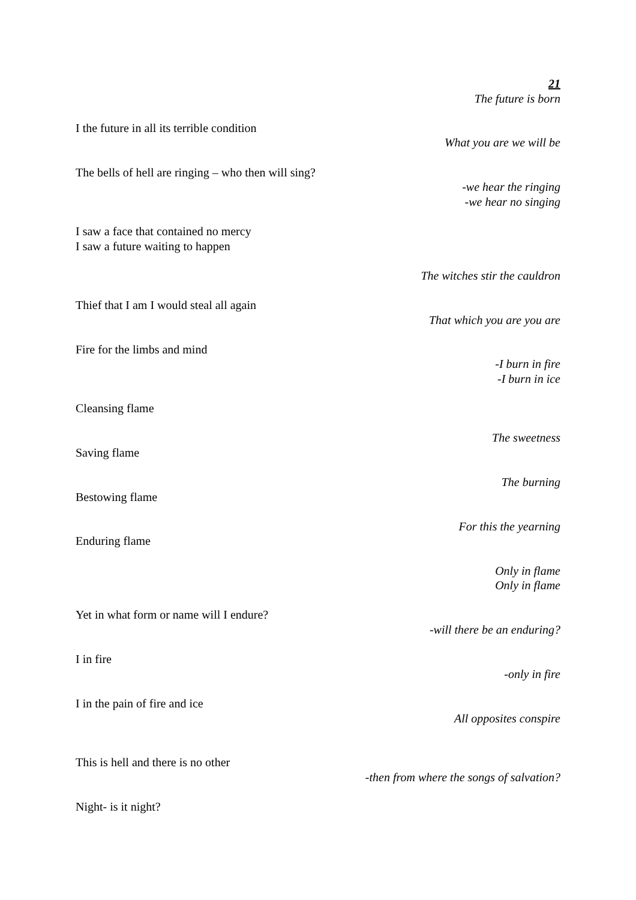21
The future is born
I the future in all its terrible condition
What you are we will be
The bells of hell are ringing – who then will sing?
-we hear the ringing
-we hear no singing
I saw a face that contained no mercy
I saw a future waiting to happen
The witches stir the cauldron
Thief that I am I would steal all again
That which you are you are
Fire for the limbs and mind
-I burn in fire
-I burn in ice
Cleansing flame
The sweetness
Saving flame
The burning
Bestowing flame
For this the yearning
Enduring flame
Only in flame
Only in flame
Yet in what form or name will I endure?
-will there be an enduring?
I in fire
-only in fire
I in the pain of fire and ice
All opposites conspire
This is hell and there is no other
-then from where the songs of salvation?
Night- is it night?